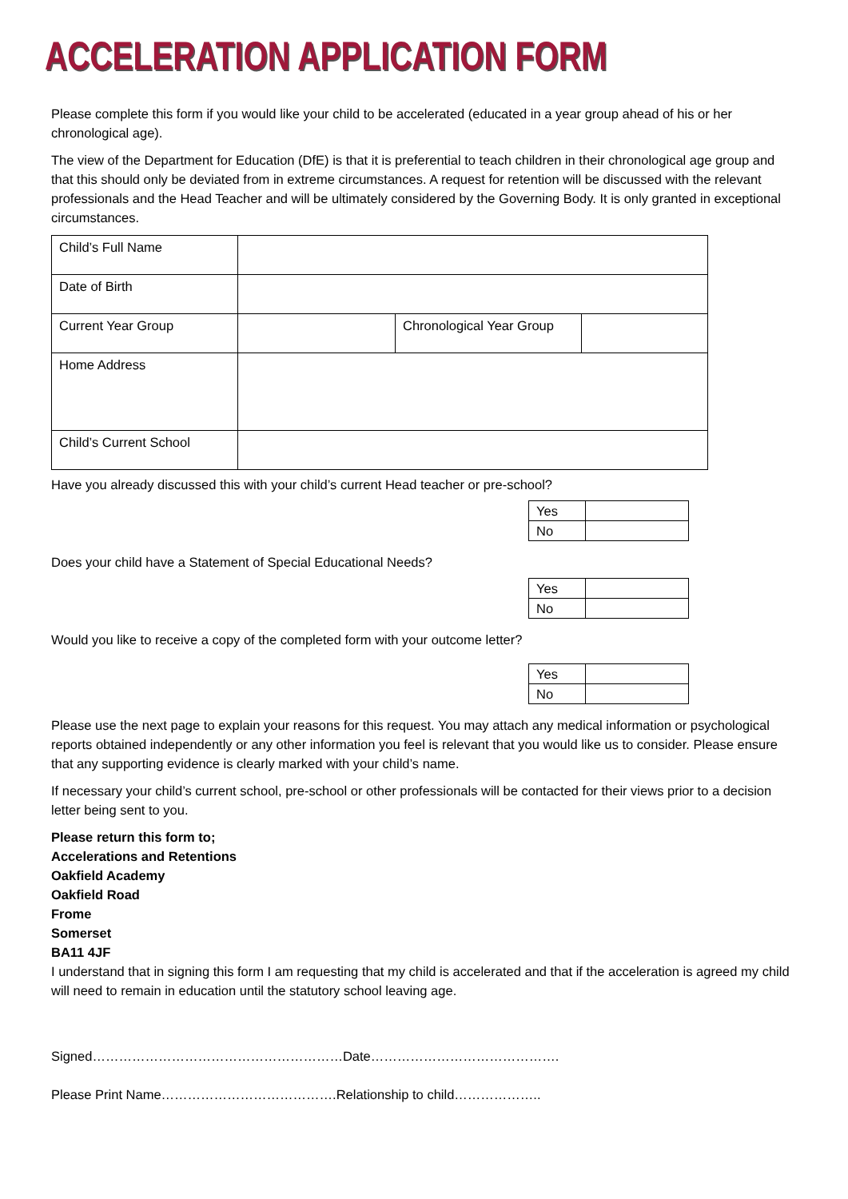ACCELERATION APPLICATION FORM
Please complete this form if you would like your child to be accelerated (educated in a year group ahead of his or her chronological age).
The view of the Department for Education (DfE) is that it is preferential to teach children in their chronological age group and that this should only be deviated from in extreme circumstances. A request for retention will be discussed with the relevant professionals and the Head Teacher and will be ultimately considered by the Governing Body. It is only granted in exceptional circumstances.
| Child’s Full Name | | | |
| Date of Birth | | | |
| Current Year Group | | Chronological Year Group | |
| Home Address | | | |
| Child’s Current School | | | |
Have you already discussed this with your child’s current Head teacher or pre-school?
| Yes | |
| No | |
Does your child have a Statement of Special Educational Needs?
| Yes | |
| No | |
Would you like to receive a copy of the completed form with your outcome letter?
| Yes | |
| No | |
Please use the next page to explain your reasons for this request. You may attach any medical information or psychological reports obtained independently or any other information you feel is relevant that you would like us to consider. Please ensure that any supporting evidence is clearly marked with your child’s name.
If necessary your child’s current school, pre-school or other professionals will be contacted for their views prior to a decision letter being sent to you.
Please return this form to;
Accelerations and Retentions
Oakfield Academy
Oakfield Road
Frome
Somerset
BA11 4JF
I understand that in signing this form I am requesting that my child is accelerated and that if the acceleration is agreed my child will need to remain in education until the statutory school leaving age.
Signed…………………………………………………Date…………………………………….
Please Print Name………………………………….Relationship to child………………..